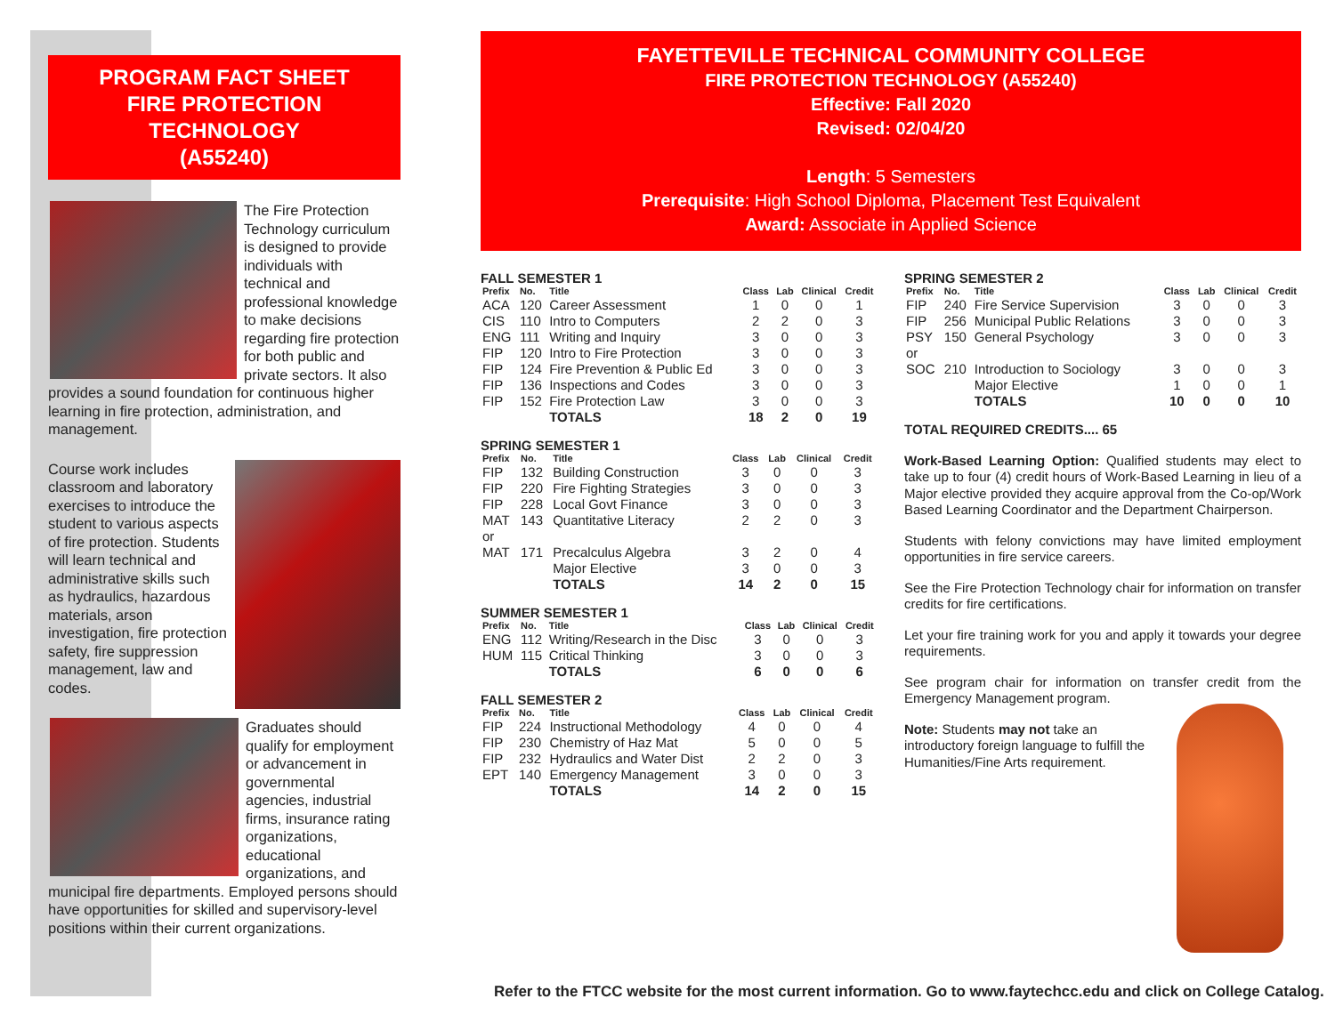PROGRAM FACT SHEET
FIRE PROTECTION
TECHNOLOGY
(A55240)
The Fire Protection Technology curriculum is designed to provide individuals with technical and professional knowledge to make decisions regarding fire protection for both public and private sectors. It also provides a sound foundation for continuous higher learning in fire protection, administration, and management.
Course work includes classroom and laboratory exercises to introduce the student to various aspects of fire protection. Students will learn technical and administrative skills such as hydraulics, hazardous materials, arson investigation, fire protection safety, fire suppression management, law and codes.
Graduates should qualify for employment or advancement in governmental agencies, industrial firms, insurance rating organizations, educational organizations, and municipal fire departments. Employed persons should have opportunities for skilled and supervisory-level positions within their current organizations.
FAYETTEVILLE TECHNICAL COMMUNITY COLLEGE
FIRE PROTECTION TECHNOLOGY (A55240)
Effective: Fall 2020
Revised: 02/04/20
Length: 5 Semesters
Prerequisite: High School Diploma, Placement Test Equivalent
Award: Associate in Applied Science
FALL SEMESTER 1
| Prefix | No. | Title | Class | Lab | Clinical | Credit |
| --- | --- | --- | --- | --- | --- | --- |
| ACA | 120 | Career Assessment | 1 | 0 | 0 | 1 |
| CIS | 110 | Intro to Computers | 2 | 2 | 0 | 3 |
| ENG | 111 | Writing and Inquiry | 3 | 0 | 0 | 3 |
| FIP | 120 | Intro to Fire Protection | 3 | 0 | 0 | 3 |
| FIP | 124 | Fire Prevention & Public Ed | 3 | 0 | 0 | 3 |
| FIP | 136 | Inspections and Codes | 3 | 0 | 0 | 3 |
| FIP | 152 | Fire Protection Law | 3 | 0 | 0 | 3 |
| | | TOTALS | 18 | 2 | 0 | 19 |
SPRING SEMESTER 1
| Prefix | No. | Title | Class | Lab | Clinical | Credit |
| --- | --- | --- | --- | --- | --- | --- |
| FIP | 132 | Building Construction | 3 | 0 | 0 | 3 |
| FIP | 220 | Fire Fighting Strategies | 3 | 0 | 0 | 3 |
| FIP | 228 | Local Govt Finance | 3 | 0 | 0 | 3 |
| MAT | 143 | Quantitative Literacy | 2 | 2 | 0 | 3 |
| or | | | | | | |
| MAT | 171 | Precalculus Algebra | 3 | 2 | 0 | 4 |
| | | Major Elective | 3 | 0 | 0 | 3 |
| | | TOTALS | 14 | 2 | 0 | 15 |
SUMMER SEMESTER 1
| Prefix | No. | Title | Class | Lab | Clinical | Credit |
| --- | --- | --- | --- | --- | --- | --- |
| ENG | 112 | Writing/Research in the Disc | 3 | 0 | 0 | 3 |
| HUM | 115 | Critical Thinking | 3 | 0 | 0 | 3 |
| | | TOTALS | 6 | 0 | 0 | 6 |
FALL SEMESTER 2
| Prefix | No. | Title | Class | Lab | Clinical | Credit |
| --- | --- | --- | --- | --- | --- | --- |
| FIP | 224 | Instructional Methodology | 4 | 0 | 0 | 4 |
| FIP | 230 | Chemistry of Haz Mat | 5 | 0 | 0 | 5 |
| FIP | 232 | Hydraulics and Water Dist | 2 | 2 | 0 | 3 |
| EPT | 140 | Emergency Management | 3 | 0 | 0 | 3 |
| | | TOTALS | 14 | 2 | 0 | 15 |
SPRING SEMESTER 2
| Prefix | No. | Title | Class | Lab | Clinical | Credit |
| --- | --- | --- | --- | --- | --- | --- |
| FIP | 240 | Fire Service Supervision | 3 | 0 | 0 | 3 |
| FIP | 256 | Municipal Public Relations | 3 | 0 | 0 | 3 |
| PSY | 150 | General Psychology | 3 | 0 | 0 | 3 |
| or | | | | | | |
| SOC | 210 | Introduction to Sociology | 3 | 0 | 0 | 3 |
| | | Major Elective | 1 | 0 | 0 | 1 |
| | | TOTALS | 10 | 0 | 0 | 10 |
TOTAL REQUIRED CREDITS.... 65
Work-Based Learning Option: Qualified students may elect to take up to four (4) credit hours of Work-Based Learning in lieu of a Major elective provided they acquire approval from the Co-op/Work Based Learning Coordinator and the Department Chairperson.
Students with felony convictions may have limited employment opportunities in fire service careers.
See the Fire Protection Technology chair for information on transfer credits for fire certifications.
Let your fire training work for you and apply it towards your degree requirements.
See program chair for information on transfer credit from the Emergency Management program.
Note: Students may not take an introductory foreign language to fulfill the Humanities/Fine Arts requirement.
Refer to the FTCC website for the most current information. Go to www.faytechcc.edu and click on College Catalog.